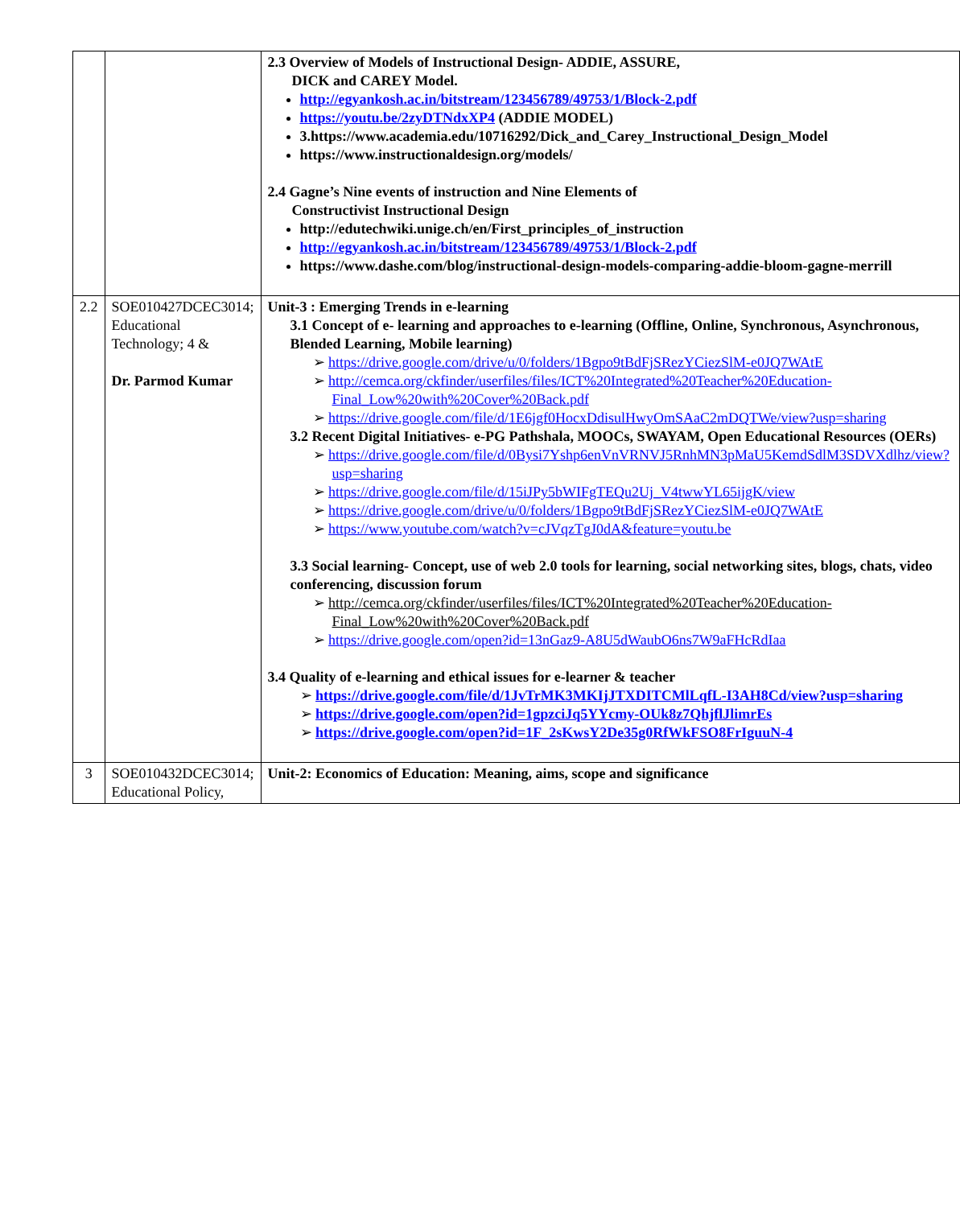| | | 2.3 Overview of Models of Instructional Design- ADDIE, ASSURE, DICK and CAREY Model. http://egyankosh.ac.in/bitstream/123456789/49753/1/Block-2.pdf https://youtu.be/2zyDTNdxXP4 (ADDIE MODEL) 3.https://www.academia.edu/10716292/Dick_and_Carey_Instructional_Design_Model https://www.instructionaldesign.org/models/ 2.4 Gagne’s Nine events of instruction and Nine Elements of Constructivist Instructional Design http://edutechwiki.unige.ch/en/First_principles_of_instruction http://egyankosh.ac.in/bitstream/123456789/49753/1/Block-2.pdf https://www.dashe.com/blog/instructional-design-models-comparing-addie-bloom-gagne-merrill |
| 2.2 | SOE010427DCEC3014; Educational Technology; 4 & Dr. Parmod Kumar | Unit-3 : Emerging Trends in e-learning 3.1 Concept of e- learning and approaches to e-learning (Offline, Online, Synchronous, Asynchronous, Blended Learning, Mobile learning) ➢ https://drive.google.com/drive/u/0/folders/1Bgpo9tBdFjSRezYCiezSlM-e0JQ7WAtE ➢ http://cemca.org/ckfinder/userfiles/files/ICT%20Integrated%20Teacher%20Education-Final_Low%20with%20Cover%20Back.pdf ➢ https://drive.google.com/file/d/1E6jgf0HocxDdisulHwyOmSAaC2mDQTWe/view?usp=sharing 3.2 Recent Digital Initiatives- e-PG Pathshala, MOOCs, SWAYAM, Open Educational Resources (OERs) ➢ https://drive.google.com/file/d/0Bysi7Yshp6enVnVRNVJ5RnhMN3pMaU5KemdSdlM3SDVXdlhz/view?usp=sharing ➢ https://drive.google.com/file/d/15iJPy5bWIFgTEQu2Uj_V4twwYL65ijgK/view ➢ https://drive.google.com/drive/u/0/folders/1Bgpo9tBdFjSRezYCiezSlM-e0JQ7WAtE ➢ https://www.youtube.com/watch?v=cJVqzTgJ0dA&feature=youtu.be 3.3 Social learning- Concept, use of web 2.0 tools for learning, social networking sites, blogs, chats, video conferencing, discussion forum ➢ http://cemca.org/ckfinder/userfiles/files/ICT%20Integrated%20Teacher%20Education-Final_Low%20with%20Cover%20Back.pdf ➢ https://drive.google.com/open?id=13nGaz9-A8U5dWaubO6ns7W9aFHcRdIaa 3.4 Quality of e-learning and ethical issues for e-learner & teacher ➢ https://drive.google.com/file/d/1JvTrMK3MKIjJTXDITCMlLqfL-I3AH8Cd/view?usp=sharing ➢ https://drive.google.com/open?id=1gpzciJq5YYcmy-OUk8z7QhjflJlimrEs ➢ https://drive.google.com/open?id=1F_2sKwsY2De35g0RfWkFSO8FrIguuN-4 |
| 3 | SOE010432DCEC3014; Educational Policy, | Unit-2: Economics of Education: Meaning, aims, scope and significance |